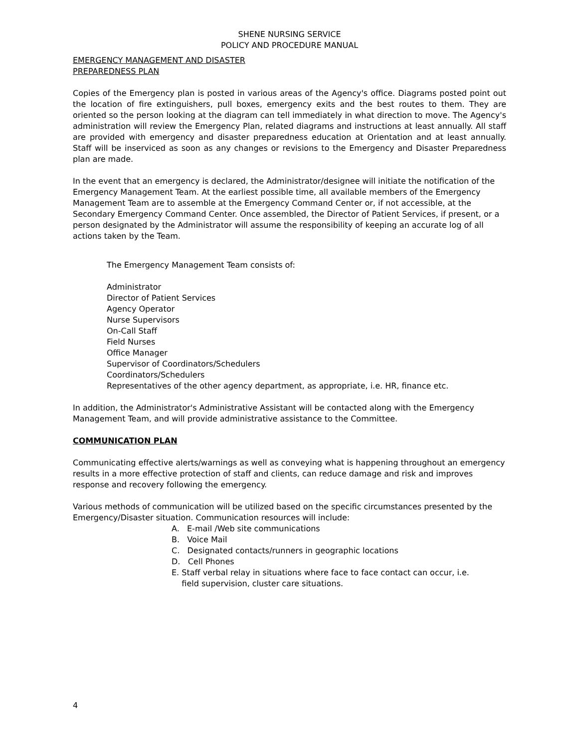SHENE NURSING SERVICE
POLICY AND PROCEDURE MANUAL
EMERGENCY MANAGEMENT AND DISASTER
PREPAREDNESS PLAN
Copies of the Emergency plan is posted in various areas of the Agency's office. Diagrams posted point out the location of fire extinguishers, pull boxes, emergency exits and the best routes to them. They are oriented so the person looking at the diagram can tell immediately in what direction to move. The Agency's administration will review the Emergency Plan, related diagrams and instructions at least annually. All staff are provided with emergency and disaster preparedness education at Orientation and at least annually. Staff will be inserviced as soon as any changes or revisions to the Emergency and Disaster Preparedness plan are made.
In the event that an emergency is declared, the Administrator/designee will initiate the notification of the Emergency Management Team. At the earliest possible time, all available members of the Emergency Management Team are to assemble at the Emergency Command Center or, if not accessible, at the Secondary Emergency Command Center. Once assembled, the Director of Patient Services, if present, or a person designated by the Administrator will assume the responsibility of keeping an accurate log of all actions taken by the Team.
The Emergency Management Team consists of:
Administrator
Director of Patient Services
Agency Operator
Nurse Supervisors
On-Call Staff
Field Nurses
Office Manager
Supervisor of Coordinators/Schedulers
Coordinators/Schedulers
Representatives of the other agency department, as appropriate, i.e. HR, finance etc.
In addition, the Administrator's Administrative Assistant will be contacted along with the Emergency Management Team, and will provide administrative assistance to the Committee.
COMMUNICATION PLAN
Communicating effective alerts/warnings as well as conveying what is happening throughout an emergency results in a more effective protection of staff and clients, can reduce damage and risk and improves response and recovery following the emergency.
Various methods of communication will be utilized based on the specific circumstances presented by the Emergency/Disaster situation. Communication resources will include:
A. E-mail /Web site communications
B. Voice Mail
C. Designated contacts/runners in geographic locations
D. Cell Phones
E. Staff verbal relay in situations where face to face contact can occur, i.e.
field supervision, cluster care situations.
4